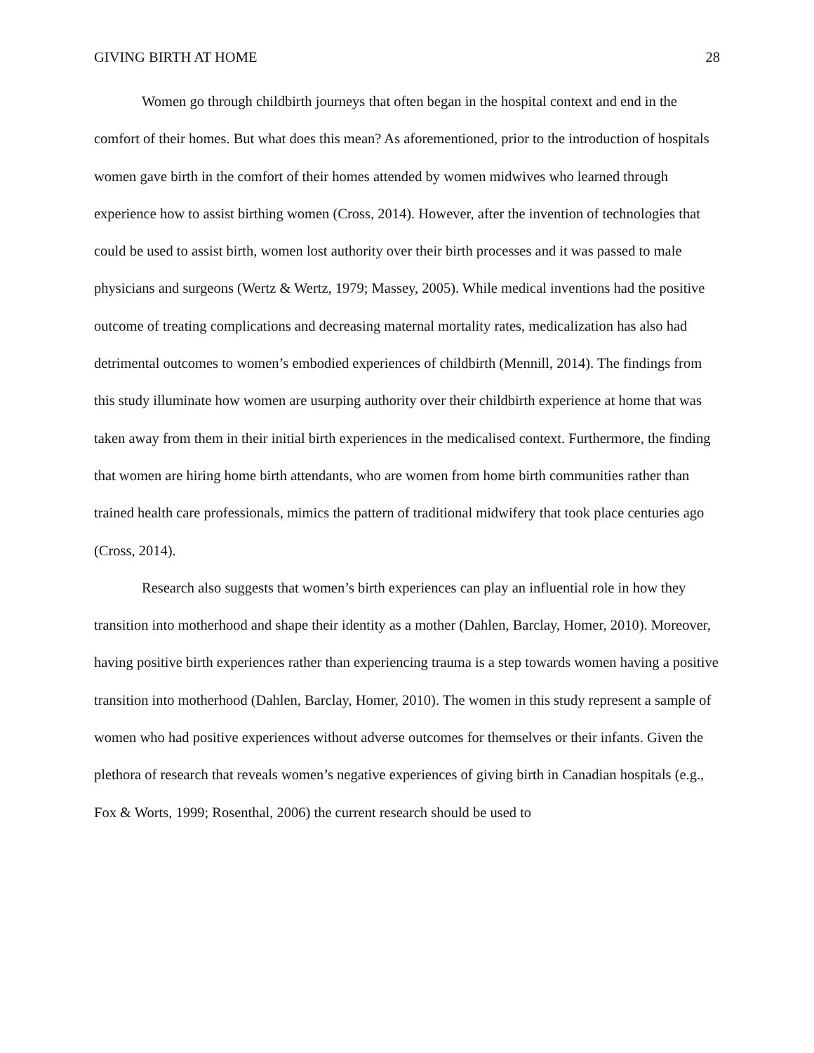GIVING BIRTH AT HOME 28
Women go through childbirth journeys that often began in the hospital context and end in the comfort of their homes. But what does this mean? As aforementioned, prior to the introduction of hospitals women gave birth in the comfort of their homes attended by women midwives who learned through experience how to assist birthing women (Cross, 2014). However, after the invention of technologies that could be used to assist birth, women lost authority over their birth processes and it was passed to male physicians and surgeons (Wertz & Wertz, 1979; Massey, 2005). While medical inventions had the positive outcome of treating complications and decreasing maternal mortality rates, medicalization has also had detrimental outcomes to women’s embodied experiences of childbirth (Mennill, 2014). The findings from this study illuminate how women are usurping authority over their childbirth experience at home that was taken away from them in their initial birth experiences in the medicalised context. Furthermore, the finding that women are hiring home birth attendants, who are women from home birth communities rather than trained health care professionals, mimics the pattern of traditional midwifery that took place centuries ago (Cross, 2014).
Research also suggests that women’s birth experiences can play an influential role in how they transition into motherhood and shape their identity as a mother (Dahlen, Barclay, Homer, 2010). Moreover, having positive birth experiences rather than experiencing trauma is a step towards women having a positive transition into motherhood (Dahlen, Barclay, Homer, 2010). The women in this study represent a sample of women who had positive experiences without adverse outcomes for themselves or their infants. Given the plethora of research that reveals women’s negative experiences of giving birth in Canadian hospitals (e.g., Fox & Worts, 1999; Rosenthal, 2006) the current research should be used to